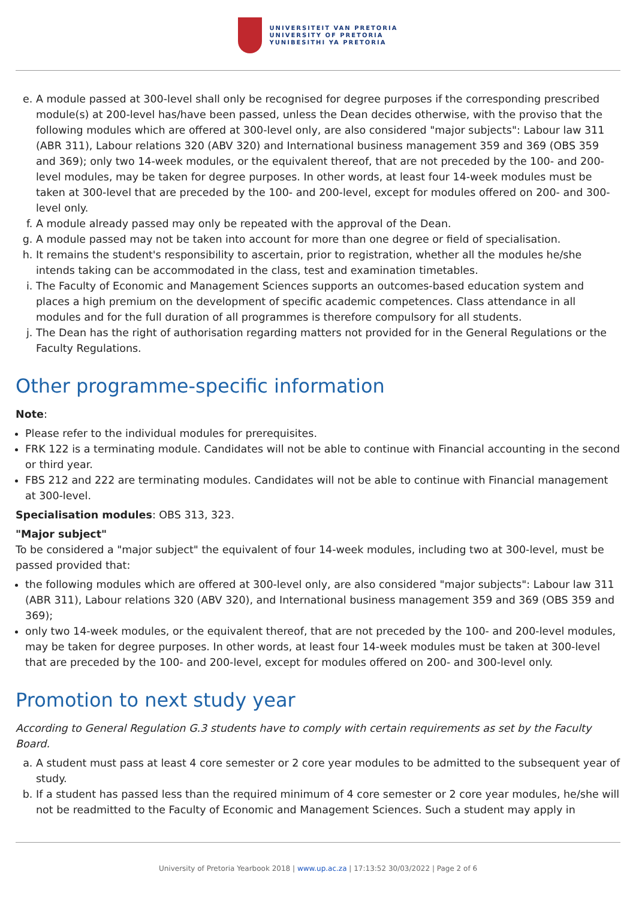UNIVERSITEIT VAN PRETORIA
UNIVERSITY OF PRETORIA
YUNIBESITHI YA PRETORIA
e. A module passed at 300-level shall only be recognised for degree purposes if the corresponding prescribed module(s) at 200-level has/have been passed, unless the Dean decides otherwise, with the proviso that the following modules which are offered at 300-level only, are also considered "major subjects": Labour law 311 (ABR 311), Labour relations 320 (ABV 320) and International business management 359 and 369 (OBS 359 and 369); only two 14-week modules, or the equivalent thereof, that are not preceded by the 100- and 200-level modules, may be taken for degree purposes. In other words, at least four 14-week modules must be taken at 300-level that are preceded by the 100- and 200-level, except for modules offered on 200- and 300-level only.
f. A module already passed may only be repeated with the approval of the Dean.
g. A module passed may not be taken into account for more than one degree or field of specialisation.
h. It remains the student's responsibility to ascertain, prior to registration, whether all the modules he/she intends taking can be accommodated in the class, test and examination timetables.
i. The Faculty of Economic and Management Sciences supports an outcomes-based education system and places a high premium on the development of specific academic competences. Class attendance in all modules and for the full duration of all programmes is therefore compulsory for all students.
j. The Dean has the right of authorisation regarding matters not provided for in the General Regulations or the Faculty Regulations.
Other programme-specific information
Note:
Please refer to the individual modules for prerequisites.
FRK 122 is a terminating module. Candidates will not be able to continue with Financial accounting in the second or third year.
FBS 212 and 222 are terminating modules. Candidates will not be able to continue with Financial management at 300-level.
Specialisation modules: OBS 313, 323.
"Major subject"
To be considered a "major subject" the equivalent of four 14-week modules, including two at 300-level, must be passed provided that:
the following modules which are offered at 300-level only, are also considered "major subjects": Labour law 311 (ABR 311), Labour relations 320 (ABV 320), and International business management 359 and 369 (OBS 359 and 369);
only two 14-week modules, or the equivalent thereof, that are not preceded by the 100- and 200-level modules, may be taken for degree purposes. In other words, at least four 14-week modules must be taken at 300-level that are preceded by the 100- and 200-level, except for modules offered on 200- and 300-level only.
Promotion to next study year
According to General Regulation G.3 students have to comply with certain requirements as set by the Faculty Board.
a. A student must pass at least 4 core semester or 2 core year modules to be admitted to the subsequent year of study.
b. If a student has passed less than the required minimum of 4 core semester or 2 core year modules, he/she will not be readmitted to the Faculty of Economic and Management Sciences. Such a student may apply in
University of Pretoria Yearbook 2018 | www.up.ac.za | 17:13:52 30/03/2022 | Page 2 of 6